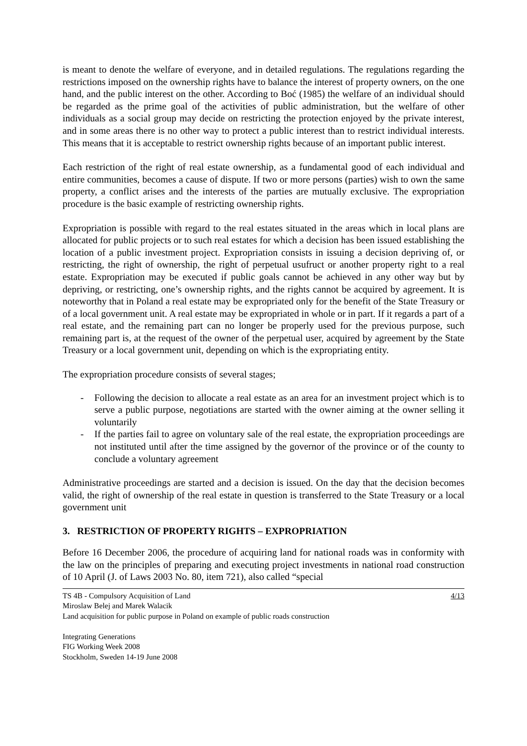is meant to denote the welfare of everyone, and in detailed regulations. The regulations regarding the restrictions imposed on the ownership rights have to balance the interest of property owners, on the one hand, and the public interest on the other. According to Boć (1985) the welfare of an individual should be regarded as the prime goal of the activities of public administration, but the welfare of other individuals as a social group may decide on restricting the protection enjoyed by the private interest, and in some areas there is no other way to protect a public interest than to restrict individual interests. This means that it is acceptable to restrict ownership rights because of an important public interest.
Each restriction of the right of real estate ownership, as a fundamental good of each individual and entire communities, becomes a cause of dispute. If two or more persons (parties) wish to own the same property, a conflict arises and the interests of the parties are mutually exclusive. The expropriation procedure is the basic example of restricting ownership rights.
Expropriation is possible with regard to the real estates situated in the areas which in local plans are allocated for public projects or to such real estates for which a decision has been issued establishing the location of a public investment project. Expropriation consists in issuing a decision depriving of, or restricting, the right of ownership, the right of perpetual usufruct or another property right to a real estate. Expropriation may be executed if public goals cannot be achieved in any other way but by depriving, or restricting, one’s ownership rights, and the rights cannot be acquired by agreement. It is noteworthy that in Poland a real estate may be expropriated only for the benefit of the State Treasury or of a local government unit. A real estate may be expropriated in whole or in part. If it regards a part of a real estate, and the remaining part can no longer be properly used for the previous purpose, such remaining part is, at the request of the owner of the perpetual user, acquired by agreement by the State Treasury or a local government unit, depending on which is the expropriating entity.
The expropriation procedure consists of several stages;
- Following the decision to allocate a real estate as an area for an investment project which is to serve a public purpose, negotiations are started with the owner aiming at the owner selling it voluntarily
- If the parties fail to agree on voluntary sale of the real estate, the expropriation proceedings are not instituted until after the time assigned by the governor of the province or of the county to conclude a voluntary agreement
Administrative proceedings are started and a decision is issued. On the day that the decision becomes valid, the right of ownership of the real estate in question is transferred to the State Treasury or a local government unit
3. RESTRICTION OF PROPERTY RIGHTS – EXPROPRIATION
Before 16 December 2006, the procedure of acquiring land for national roads was in conformity with the law on the principles of preparing and executing project investments in national road construction of 10 April (J. of Laws 2003 No. 80, item 721), also called “special
TS 4B - Compulsory Acquisition of Land 4/13
Miroslaw Belej and Marek Walacik
Land acquisition for public purpose in Poland on example of public roads construction
Integrating Generations
FIG Working Week 2008
Stockholm, Sweden 14-19 June 2008